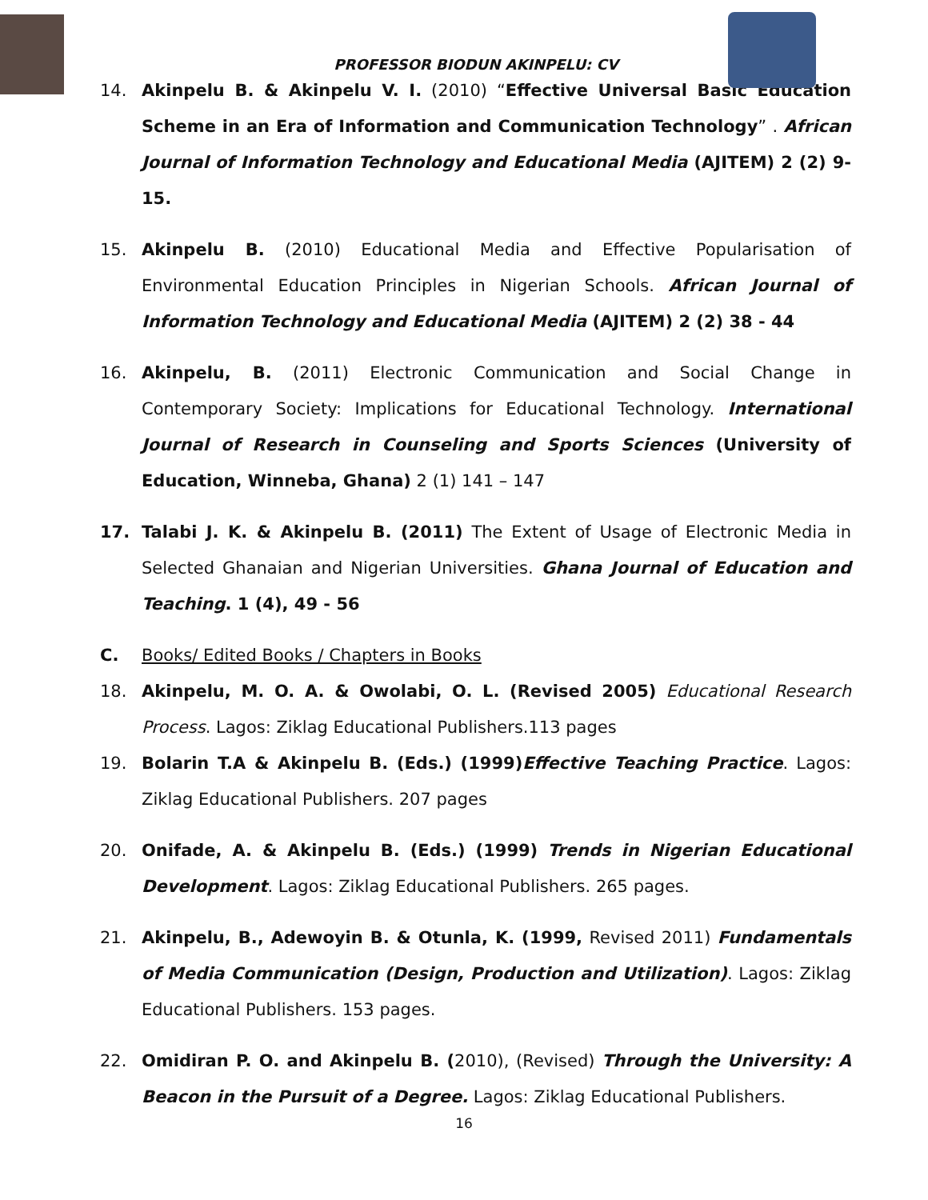PROFESSOR BIODUN AKINPELU: CV
14. Akinpelu B. & Akinpelu V. I. (2010) “Effective Universal Basic Education Scheme in an Era of Information and Communication Technology” . African Journal of Information Technology and Educational Media (AJITEM) 2 (2) 9-15.
15. Akinpelu B. (2010) Educational Media and Effective Popularisation of Environmental Education Principles in Nigerian Schools. African Journal of Information Technology and Educational Media (AJITEM) 2 (2) 38 - 44
16. Akinpelu, B. (2011) Electronic Communication and Social Change in Contemporary Society: Implications for Educational Technology. International Journal of Research in Counseling and Sports Sciences (University of Education, Winneba, Ghana) 2 (1) 141 – 147
17. Talabi J. K. & Akinpelu B. (2011) The Extent of Usage of Electronic Media in Selected Ghanaian and Nigerian Universities. Ghana Journal of Education and Teaching. 1 (4), 49 - 56
C. Books/ Edited Books / Chapters in Books
18. Akinpelu, M. O. A. & Owolabi, O. L. (Revised 2005) Educational Research Process. Lagos: Ziklag Educational Publishers.113 pages
19. Bolarin T.A & Akinpelu B. (Eds.) (1999) Effective Teaching Practice. Lagos: Ziklag Educational Publishers. 207 pages
20. Onifade, A. & Akinpelu B. (Eds.) (1999) Trends in Nigerian Educational Development. Lagos: Ziklag Educational Publishers. 265 pages.
21. Akinpelu, B., Adewoyin B. & Otunla, K. (1999, Revised 2011) Fundamentals of Media Communication (Design, Production and Utilization). Lagos: Ziklag Educational Publishers. 153 pages.
22. Omidiran P. O. and Akinpelu B. (2010), (Revised) Through the University: A Beacon in the Pursuit of a Degree. Lagos: Ziklag Educational Publishers.
16